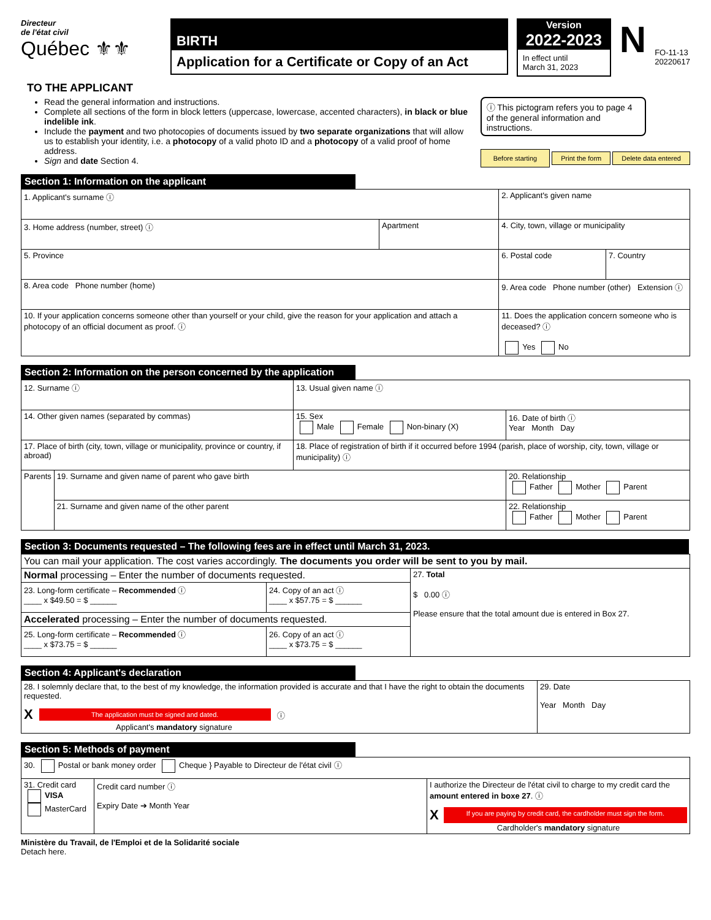Directeur
de l'état civil
Québec ⚜⚜
BIRTH
Application for a Certificate or Copy of an Act
Version
2022-2023
In effect until
March 31, 2023
N
FO-11-13
20220617
TO THE APPLICANT
Read the general information and instructions.
Complete all sections of the form in block letters (uppercase, lowercase, accented characters), in black or blue indelible ink.
Include the payment and two photocopies of documents issued by two separate organizations that will allow us to establish your identity, i.e. a photocopy of a valid photo ID and a photocopy of a valid proof of home address.
Sign and date Section 4.
ⓘ This pictogram refers you to page 4 of the general information and instructions.
Before starting Print the form Delete data entered
Section 1: Information on the applicant
| 1. Applicant's surname ⓘ | | 2. Applicant's given name | |
| 3. Home address (number, street) ⓘ | Apartment | 4. City, town, village or municipality | |
| 5. Province | | 6. Postal code | 7. Country |
| 8. Area code Phone number (home) | | 9. Area code Phone number (other) Extension ⓘ | |
| 10. If your application concerns someone other than yourself or your child, give the reason for your application and attach a photocopy of an official document as proof. ⓘ | | 11. Does the application concern someone who is deceased? ⓘ Yes No | |
Section 2: Information on the person concerned by the application
| 12. Surname ⓘ | | 13. Usual given name ⓘ | |
| 14. Other given names (separated by commas) | | 15. Sex Male Female Non-binary (X) | 16. Date of birth ⓘ Year Month Day |
| 17. Place of birth (city, town, village or municipality, province or country, if abroad) | | 18. Place of registration of birth if it occurred before 1994 (parish, place of worship, city, town, village or municipality) ⓘ | |
| Parents | 19. Surname and given name of parent who gave birth | | 20. Relationship Father Mother Parent |
| | 21. Surname and given name of the other parent | | 22. Relationship Father Mother Parent |
Section 3: Documents requested – The following fees are in effect until March 31, 2023.
| You can mail your application. The cost varies accordingly. The documents you order will be sent to you by mail. | | |
| Normal processing – Enter the number of documents requested. | | 27. Total $ 0.00 ⓘ Please ensure that the total amount due is entered in Box 27. |
| 23. Long-form certificate – Recommended ⓘ ____ x $49.50 = $ ______ | 24. Copy of an act ⓘ ____ x $57.75 = $ ______ | |
| Accelerated processing – Enter the number of documents requested. | | |
| 25. Long-form certificate – Recommended ⓘ ____ x $73.75 = $ ______ | 26. Copy of an act ⓘ ____ x $73.75 = $ ______ | |
Section 4: Applicant's declaration
| 28. I solemnly declare that, to the best of my knowledge, the information provided is accurate and that I have the right to obtain the documents requested. X The application must be signed and dated. ⓘ Applicant's mandatory signature | 29. Date Year Month Day |
Section 5: Methods of payment
| 30. Postal or bank money order Cheque } Payable to Directeur de l'état civil ⓘ | | |
| 31. Credit card VISA MasterCard | Credit card number ⓘ Expiry Date ➔ Month Year | I authorize the Directeur de l'état civil to charge to my credit card the amount entered in boxe 27 . ⓘ X If you are paying by credit card, the cardholder must sign the form. Cardholder's mandatory signature |
Ministère du Travail, de l'Emploi et de la Solidarité sociale
Detach here.